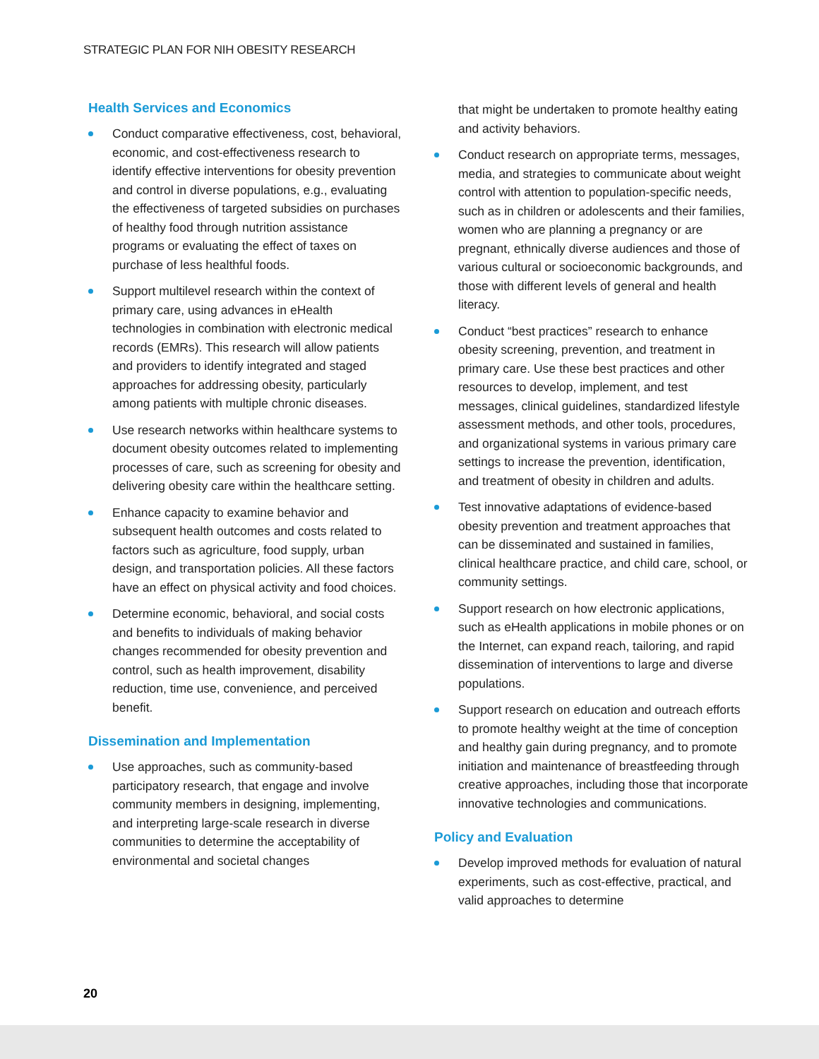STRATEGIC PLAN FOR NIH OBESITY RESEARCH
Health Services and Economics
Conduct comparative effectiveness, cost, behavioral, economic, and cost-effectiveness research to identify effective interventions for obesity prevention and control in diverse populations, e.g., evaluating the effectiveness of targeted subsidies on purchases of healthy food through nutrition assistance programs or evaluating the effect of taxes on purchase of less healthful foods.
Support multilevel research within the context of primary care, using advances in eHealth technologies in combination with electronic medical records (EMRs). This research will allow patients and providers to identify integrated and staged approaches for addressing obesity, particularly among patients with multiple chronic diseases.
Use research networks within healthcare systems to document obesity outcomes related to implementing processes of care, such as screening for obesity and delivering obesity care within the healthcare setting.
Enhance capacity to examine behavior and subsequent health outcomes and costs related to factors such as agriculture, food supply, urban design, and transportation policies. All these factors have an effect on physical activity and food choices.
Determine economic, behavioral, and social costs and benefits to individuals of making behavior changes recommended for obesity prevention and control, such as health improvement, disability reduction, time use, convenience, and perceived benefit.
Dissemination and Implementation
Use approaches, such as community-based participatory research, that engage and involve community members in designing, implementing, and interpreting large-scale research in diverse communities to determine the acceptability of environmental and societal changes
that might be undertaken to promote healthy eating and activity behaviors.
Conduct research on appropriate terms, messages, media, and strategies to communicate about weight control with attention to population-specific needs, such as in children or adolescents and their families, women who are planning a pregnancy or are pregnant, ethnically diverse audiences and those of various cultural or socioeconomic backgrounds, and those with different levels of general and health literacy.
Conduct “best practices” research to enhance obesity screening, prevention, and treatment in primary care. Use these best practices and other resources to develop, implement, and test messages, clinical guidelines, standardized lifestyle assessment methods, and other tools, procedures, and organizational systems in various primary care settings to increase the prevention, identification, and treatment of obesity in children and adults.
Test innovative adaptations of evidence-based obesity prevention and treatment approaches that can be disseminated and sustained in families, clinical healthcare practice, and child care, school, or community settings.
Support research on how electronic applications, such as eHealth applications in mobile phones or on the Internet, can expand reach, tailoring, and rapid dissemination of interventions to large and diverse populations.
Support research on education and outreach efforts to promote healthy weight at the time of conception and healthy gain during pregnancy, and to promote initiation and maintenance of breastfeeding through creative approaches, including those that incorporate innovative technologies and communications.
Policy and Evaluation
Develop improved methods for evaluation of natural experiments, such as cost-effective, practical, and valid approaches to determine
20